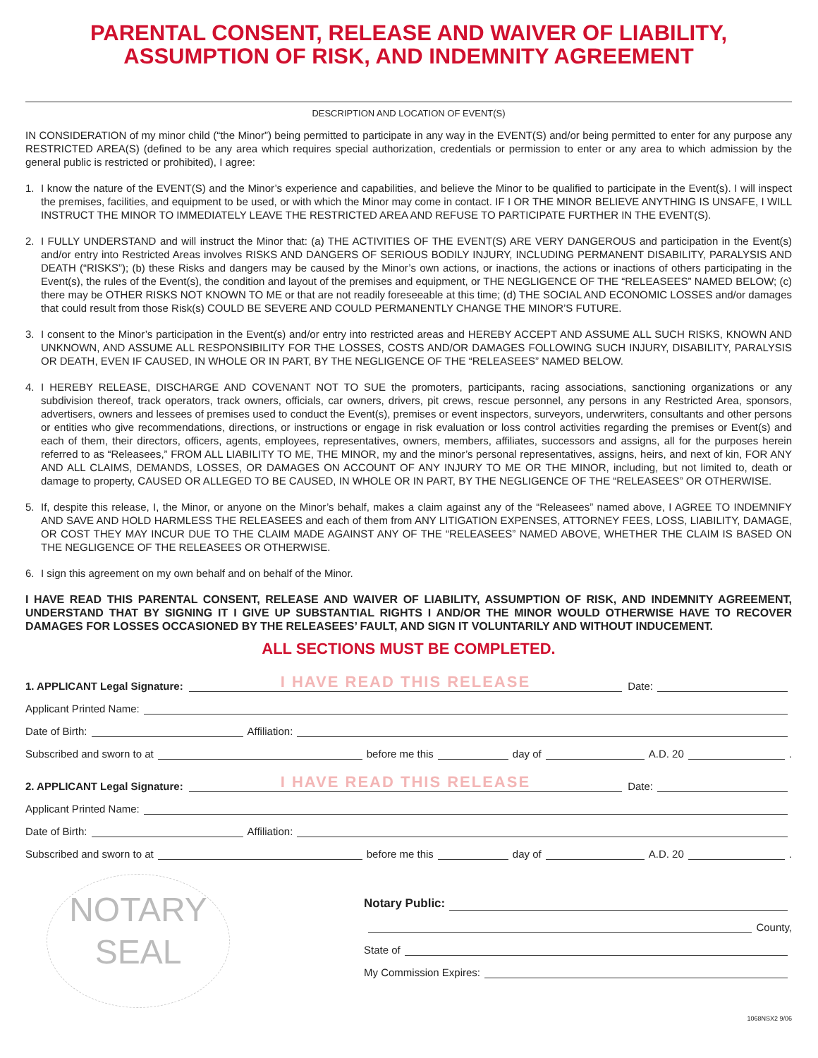PARENTAL CONSENT, RELEASE AND WAIVER OF LIABILITY,
ASSUMPTION OF RISK, AND INDEMNITY AGREEMENT
DESCRIPTION AND LOCATION OF EVENT(S)
IN CONSIDERATION of my minor child (“the Minor”) being permitted to participate in any way in the EVENT(S) and/or being permitted to enter for any purpose any RESTRICTED AREA(S) (defined to be any area which requires special authorization, credentials or permission to enter or any area to which admission by the general public is restricted or prohibited), I agree:
1. I know the nature of the EVENT(S) and the Minor’s experience and capabilities, and believe the Minor to be qualified to participate in the Event(s). I will inspect the premises, facilities, and equipment to be used, or with which the Minor may come in contact. IF I OR THE MINOR BELIEVE ANYTHING IS UNSAFE, I WILL INSTRUCT THE MINOR TO IMMEDIATELY LEAVE THE RESTRICTED AREA AND REFUSE TO PARTICIPATE FURTHER IN THE EVENT(S).
2. I FULLY UNDERSTAND and will instruct the Minor that: (a) THE ACTIVITIES OF THE EVENT(S) ARE VERY DANGEROUS and participation in the Event(s) and/or entry into Restricted Areas involves RISKS AND DANGERS OF SERIOUS BODILY INJURY, INCLUDING PERMANENT DISABILITY, PARALYSIS AND DEATH (“RISKS”); (b) these Risks and dangers may be caused by the Minor’s own actions, or inactions, the actions or inactions of others participating in the Event(s), the rules of the Event(s), the condition and layout of the premises and equipment, or THE NEGLIGENCE OF THE “RELEASEES” NAMED BELOW; (c) there may be OTHER RISKS NOT KNOWN TO ME or that are not readily foreseeable at this time; (d) THE SOCIAL AND ECONOMIC LOSSES and/or damages that could result from those Risk(s) COULD BE SEVERE AND COULD PERMANENTLY CHANGE THE MINOR’S FUTURE.
3. I consent to the Minor’s participation in the Event(s) and/or entry into restricted areas and HEREBY ACCEPT AND ASSUME ALL SUCH RISKS, KNOWN AND UNKNOWN, AND ASSUME ALL RESPONSIBILITY FOR THE LOSSES, COSTS AND/OR DAMAGES FOLLOWING SUCH INJURY, DISABILITY, PARALYSIS OR DEATH, EVEN IF CAUSED, IN WHOLE OR IN PART, BY THE NEGLIGENCE OF THE “RELEASEES” NAMED BELOW.
4. I HEREBY RELEASE, DISCHARGE AND COVENANT NOT TO SUE the promoters, participants, racing associations, sanctioning organizations or any subdivision thereof, track operators, track owners, officials, car owners, drivers, pit crews, rescue personnel, any persons in any Restricted Area, sponsors, advertisers, owners and lessees of premises used to conduct the Event(s), premises or event inspectors, surveyors, underwriters, consultants and other persons or entities who give recommendations, directions, or instructions or engage in risk evaluation or loss control activities regarding the premises or Event(s) and each of them, their directors, officers, agents, employees, representatives, owners, members, affiliates, successors and assigns, all for the purposes herein referred to as “Releasees,” FROM ALL LIABILITY TO ME, THE MINOR, my and the minor’s personal representatives, assigns, heirs, and next of kin, FOR ANY AND ALL CLAIMS, DEMANDS, LOSSES, OR DAMAGES ON ACCOUNT OF ANY INJURY TO ME OR THE MINOR, including, but not limited to, death or damage to property, CAUSED OR ALLEGED TO BE CAUSED, IN WHOLE OR IN PART, BY THE NEGLIGENCE OF THE “RELEASEES” OR OTHERWISE.
5. If, despite this release, I, the Minor, or anyone on the Minor’s behalf, makes a claim against any of the “Releasees” named above, I AGREE TO INDEMNIFY AND SAVE AND HOLD HARMLESS THE RELEASEES and each of them from ANY LITIGATION EXPENSES, ATTORNEY FEES, LOSS, LIABILITY, DAMAGE, OR COST THEY MAY INCUR DUE TO THE CLAIM MADE AGAINST ANY OF THE “RELEASEES” NAMED ABOVE, WHETHER THE CLAIM IS BASED ON THE NEGLIGENCE OF THE RELEASEES OR OTHERWISE.
6. I sign this agreement on my own behalf and on behalf of the Minor.
I HAVE READ THIS PARENTAL CONSENT, RELEASE AND WAIVER OF LIABILITY, ASSUMPTION OF RISK, AND INDEMNITY AGREEMENT, UNDERSTAND THAT BY SIGNING IT I GIVE UP SUBSTANTIAL RIGHTS I AND/OR THE MINOR WOULD OTHERWISE HAVE TO RECOVER DAMAGES FOR LOSSES OCCASIONED BY THE RELEASEES’ FAULT, AND SIGN IT VOLUNTARILY AND WITHOUT INDUCEMENT.
ALL SECTIONS MUST BE COMPLETED.
1. APPLICANT Legal Signature:
I HAVE READ THIS RELEASE
Date:
Applicant Printed Name:
Date of Birth:
Affiliation:
Subscribed and sworn to at
before me this
day of
A.D. 20
.
2. APPLICANT Legal Signature:
I HAVE READ THIS RELEASE
Date:
Applicant Printed Name:
Date of Birth:
Affiliation:
Subscribed and sworn to at
before me this
day of
A.D. 20
.
NOTARY
SEAL
Notary Public:
County,
State of
My Commission Expires:
1068NSX2 9/06